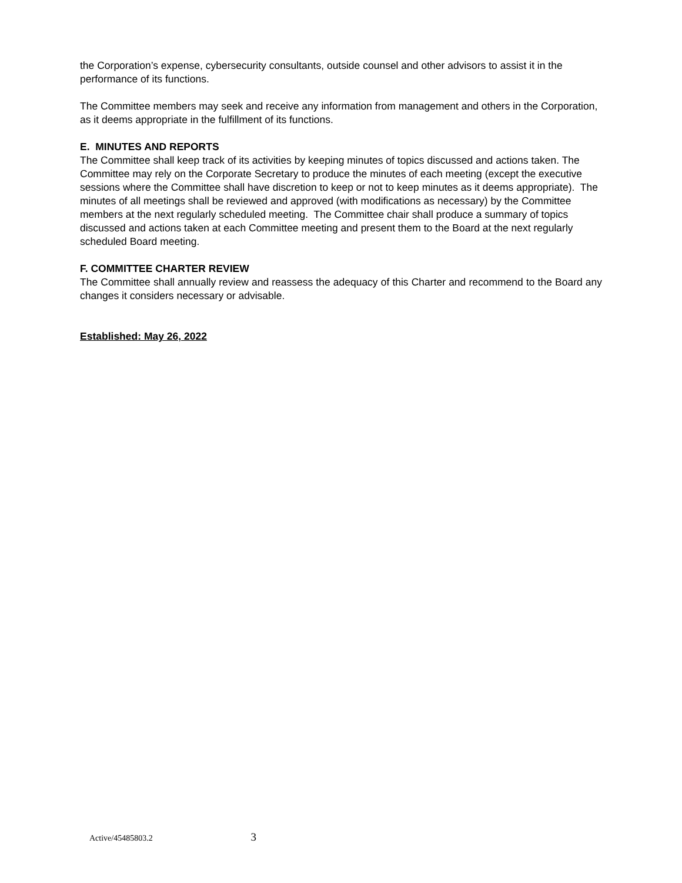the Corporation’s expense, cybersecurity consultants, outside counsel and other advisors to assist it in the performance of its functions.
The Committee members may seek and receive any information from management and others in the Corporation, as it deems appropriate in the fulfillment of its functions.
E. MINUTES AND REPORTS
The Committee shall keep track of its activities by keeping minutes of topics discussed and actions taken. The Committee may rely on the Corporate Secretary to produce the minutes of each meeting (except the executive sessions where the Committee shall have discretion to keep or not to keep minutes as it deems appropriate). The minutes of all meetings shall be reviewed and approved (with modifications as necessary) by the Committee members at the next regularly scheduled meeting. The Committee chair shall produce a summary of topics discussed and actions taken at each Committee meeting and present them to the Board at the next regularly scheduled Board meeting.
F. COMMITTEE CHARTER REVIEW
The Committee shall annually review and reassess the adequacy of this Charter and recommend to the Board any changes it considers necessary or advisable.
Established: May 26, 2022
Active/45485803.2 3